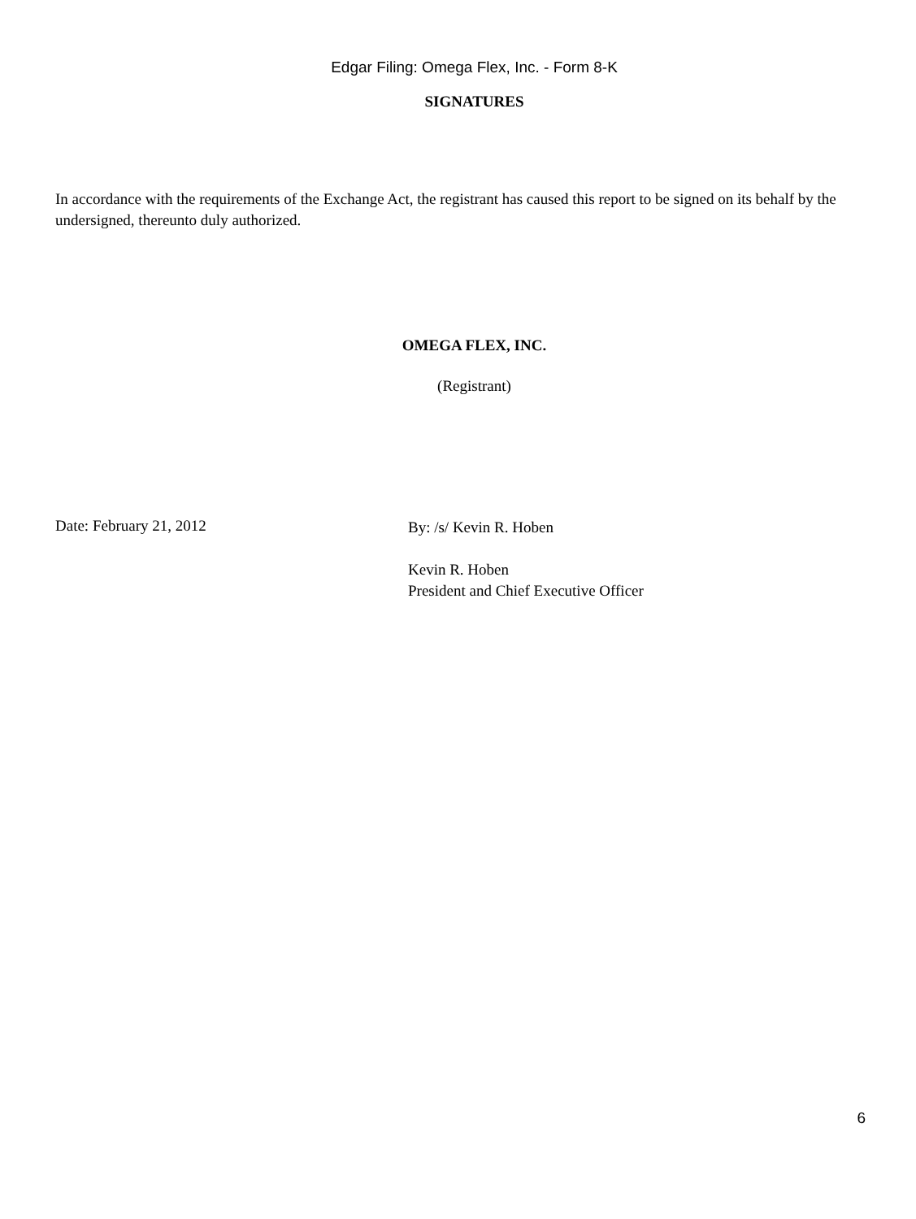Edgar Filing: Omega Flex, Inc. - Form 8-K
SIGNATURES
In accordance with the requirements of the Exchange Act, the registrant has caused this report to be signed on its behalf by the undersigned, thereunto duly authorized.
OMEGA FLEX, INC.
(Registrant)
Date: February 21, 2012
By: /s/ Kevin R. Hoben
Kevin R. Hoben
President and Chief Executive Officer
6